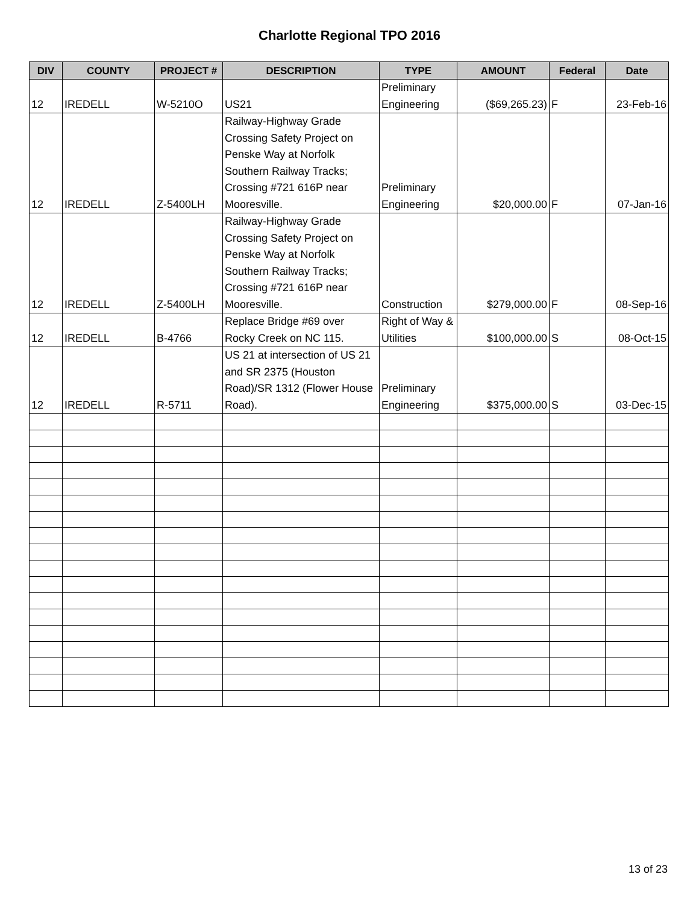Charlotte Regional TPO 2016
| DIV | COUNTY | PROJECT # | DESCRIPTION | TYPE | AMOUNT | Federal | Date |
| --- | --- | --- | --- | --- | --- | --- | --- |
| 12 | IREDELL | W-5210O | US21 | Preliminary Engineering | ($69,265.23) | F | 23-Feb-16 |
| 12 | IREDELL | Z-5400LH | Railway-Highway Grade Crossing Safety Project on Penske Way at Norfolk Southern Railway Tracks; Crossing #721 616P near Mooresville. | Preliminary Engineering | $20,000.00 | F | 07-Jan-16 |
| 12 | IREDELL | Z-5400LH | Railway-Highway Grade Crossing Safety Project on Penske Way at Norfolk Southern Railway Tracks; Crossing #721 616P near Mooresville. | Construction | $279,000.00 | F | 08-Sep-16 |
| 12 | IREDELL | B-4766 | Replace Bridge #69 over Rocky Creek on NC 115. | Right of Way & Utilities | $100,000.00 | S | 08-Oct-15 |
| 12 | IREDELL | R-5711 | US 21 at intersection of US 21 and SR 2375 (Houston Road)/SR 1312 (Flower House Road). | Preliminary Engineering | $375,000.00 | S | 03-Dec-15 |
13 of 23